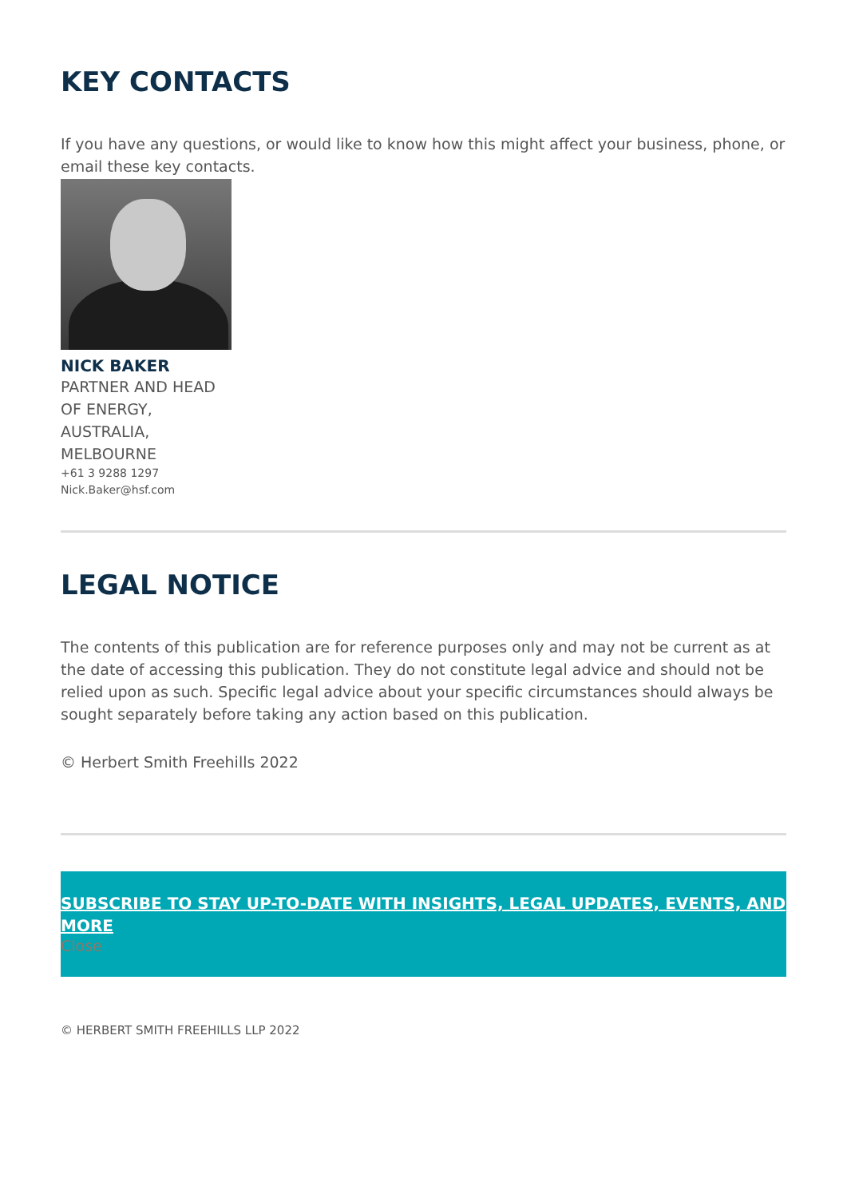KEY CONTACTS
If you have any questions, or would like to know how this might affect your business, phone, or email these key contacts.
NICK BAKER
PARTNER AND HEAD OF ENERGY, AUSTRALIA, MELBOURNE
+61 3 9288 1297
Nick.Baker@hsf.com
LEGAL NOTICE
The contents of this publication are for reference purposes only and may not be current as at the date of accessing this publication. They do not constitute legal advice and should not be relied upon as such. Specific legal advice about your specific circumstances should always be sought separately before taking any action based on this publication.
© Herbert Smith Freehills 2022
SUBSCRIBE TO STAY UP-TO-DATE WITH INSIGHTS, LEGAL UPDATES, EVENTS, AND MORE
Close
© HERBERT SMITH FREEHILLS LLP 2022